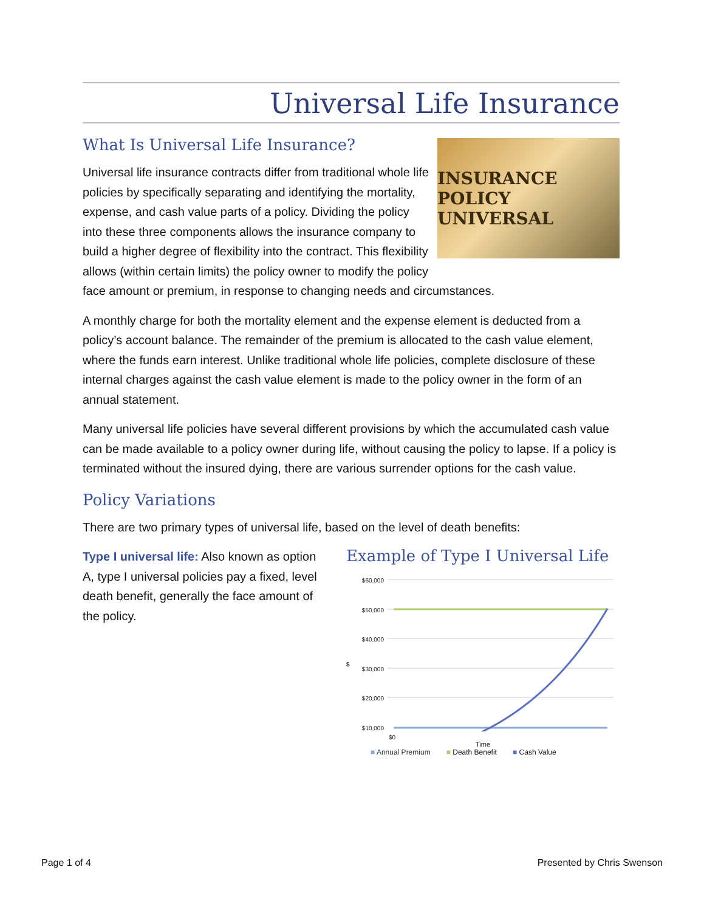Universal Life Insurance
INSURANCE POLICY
UNIVERSAL
What Is Universal Life Insurance?
Universal life insurance contracts differ from traditional whole life policies by specifically separating and identifying the mortality, expense, and cash value parts of a policy. Dividing the policy into these three components allows the insurance company to build a higher degree of flexibility into the contract. This flexibility allows (within certain limits) the policy owner to modify the policy face amount or premium, in response to changing needs and circumstances.
A monthly charge for both the mortality element and the expense element is deducted from a policy’s account balance. The remainder of the premium is allocated to the cash value element, where the funds earn interest. Unlike traditional whole life policies, complete disclosure of these internal charges against the cash value element is made to the policy owner in the form of an annual statement.
Many universal life policies have several different provisions by which the accumulated cash value can be made available to a policy owner during life, without causing the policy to lapse. If a policy is terminated without the insured dying, there are various surrender options for the cash value.
Policy Variations
There are two primary types of universal life, based on the level of death benefits:
Type I universal life: Also known as option A, type I universal policies pay a fixed, level death benefit, generally the face amount of the policy.
Example of Type I Universal Life
$
$60,000
$50,000
$40,000
$30,000
$20,000
$10,000
$0
Time
■ Annual Premium ■ Death Benefit ■ Cash Value
Page 1 of 4 Presented by Chris Swenson